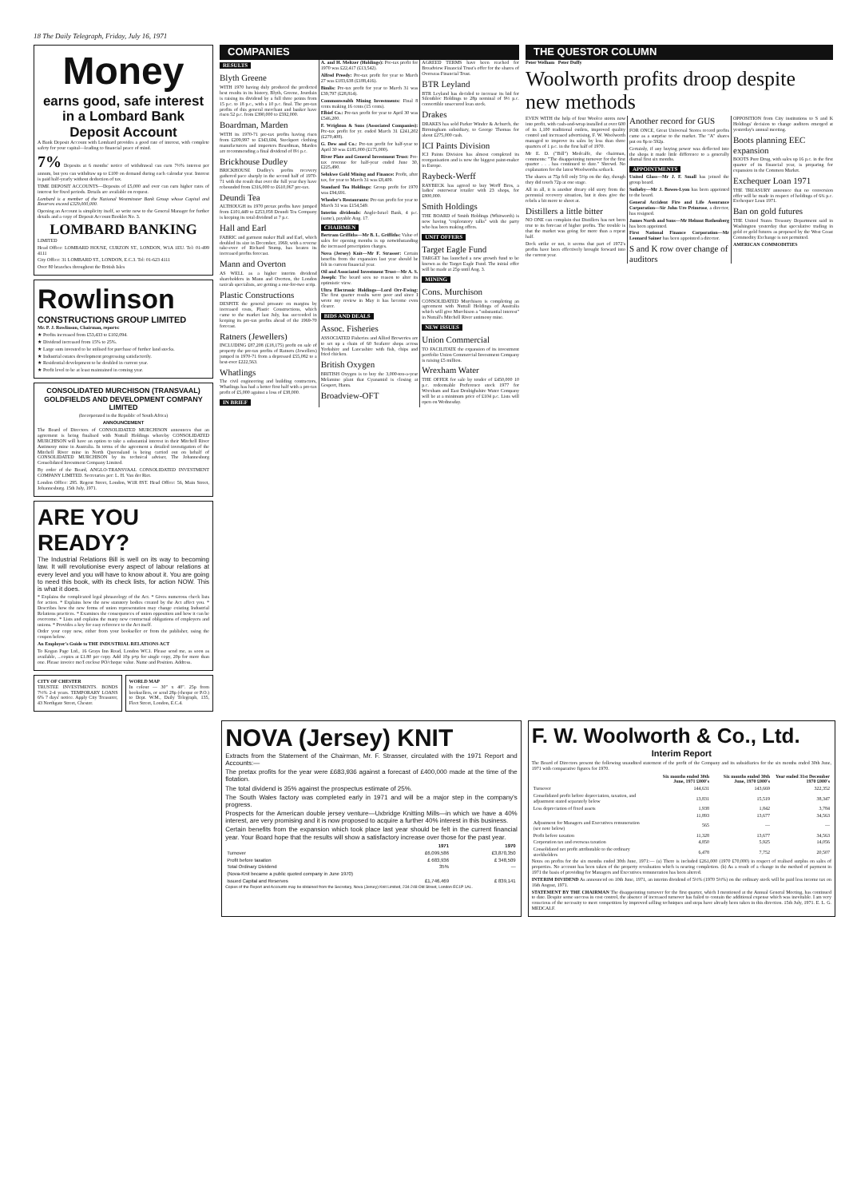18 The Daily Telegraph, Friday, July 16, 1971
Money
earns good, safe interest in a Lombard Bank Deposit Account
A Bank Deposit Account with Lombard provides a good rate of interest, with complete safety for your capital—leading to financial peace of mind.
7% Deposits at 6 months' notice of withdrawal can earn 7½% interest per annum, but you can withdraw up to £100 on demand during each calendar year. Interest is paid half-yearly without deduction of tax.
TIME DEPOSIT ACCOUNTS—Deposits of £5,000 and over can earn higher rates of interest for fixed periods. Details are available on request.
Lombard is a member of the National Westminster Bank Group whose Capital and Reserves exceed £329,000,000.
Opening an Account is simplicity itself, so write now to the General Manager for further details and a copy of Deposit Account Booklet No. 3.
LOMBARD BANKING
LIMITED
Head Office: LOMBARD HOUSE, CURZON ST., LONDON, W1A 1EU. Tel: 01-499 4111
City Office: 31 LOMBARD ST., LONDON, E.C.3. Tel: 01-623 4111
Over 80 branches throughout the British Isles
Rowlinson
CONSTRUCTIONS GROUP LIMITED
Mr. P. J. Rowlinson, Chairman, reports:
★ Profits increased from £53,433 to £102,094.
★ Dividend increased from 15% to 25%.
★ Large sum invested to be utilised for purchase of further land stocks.
★ Industrial estates development progressing satisfactorily.
★ Residential development to be doubled in current year.
★ Profit level to be at least maintained in coming year.
CONSOLIDATED MURCHISON (TRANSVAAL) GOLDFIELDS AND DEVELOPMENT COMPANY LIMITED
(Incorporated in the Republic of South Africa)
ANNOUNCEMENT
The Board of Directors of CONSOLIDATED MURCHISON announces that an agreement is being finalised with Nuttall Holdings whereby CONSOLIDATED MURCHISON will have an option to take a substantial interest in their Mitchell River Antimony mine in Australia. In terms of the agreement a detailed investigation of the Mitchell River mine in North Queensland is being carried out on behalf of CONSOLIDATED MURCHISON by its technical adviser, The Johannesburg Consolidated Investment Company Limited.
By order of the Board, ANGLO-TRANSVAAL CONSOLIDATED INVESTMENT COMPANY LIMITED. Secretaries per: L. H. Van der Riet.
London Office: 295. Regent Street, London, W1R 8ST. Head Office: 56, Main Street, Johannesburg. 15th July, 1971.
ARE YOU READY?
The Industrial Relations Bill is well on its way to becoming law. It will revolutionise every aspect of labour relations at every level and you will have to know about it. You are going to need this book, with its check lists, for action NOW. This is what it does.
* Explains the complicated legal phraseology of the Act. * Gives numerous check lists for action. * Explains how the new statutory bodies created by the Act affect you. * Describes how the new forms of union representation may change existing Industrial Relations practices. * Examines the consequences of union opposition and how it can be overcome. * Lists and explains the many new contractual obligations of employers and unions. * Provides a key for easy reference to the Act itself.
Order your copy now, either from your bookseller or from the publisher, using the coupon below.
An Employer's Guide to THE INDUSTRIAL RELATIONS ACT
To Kogan Page Ltd., 16 Grays Inn Road, London WC1. Please send me, as soon as available, ...copies at £1.80 per copy. Add 10p p+p for single copy, 20p for more than one. Please invoice me/I enclose PO/cheque value. Name and Position. Address.
CITY OF CHESTER
TRUSTEE INVESTMENTS. BONDS 7½% 2-4 years. TEMPORARY LOANS 6% 7 days' notice. Apply City Treasurer, 43 Northgate Street, Chester.
WORLD MAP
In colour — 30" x 40". 25p from booksellers, or send 28p (cheque or P.O.) to Dept. W.M., Daily Telegraph, 135, Fleet Street, London, E.C.4.
COMPANIES
RESULTS
Blyth Greene
WITH 1970 having duly produced the predicted best results in its history, Blyth, Greene, Jourdain is raising its dividend by a full three points from 15 p.c. to 18 p.c., with a 10 p.c. final. The pre-tax profits of this general merchant and banker have risen 52 p.c. from £390,000 to £592,000.
Boardman, Marden
WITH its 1970-71 pre-tax profits having risen from £209,997 to £343,694, Stockport clothing manufacturers and importers Boardman, Marden are recommending a final dividend of 8½ p.c.
Brickhouse Dudley
BRICKHOUSE Dudley's profits recovery gathered pace sharply in the second half of 1970-71 with the result that over the full year they have rebounded from £316,000 to £610,067 pre-tax.
Deundi Tea
ALTHOUGH its 1970 pretax profits have jumped from £101,449 to £253,058 Deundi Tea Company is keeping its total dividend at 7 p.c.
Hall and Earl
FABRIC and garment maker Hall and Earl, which doubled its size in December, 1969, with a reverse take-over of Richard Stump, has beaten its increased profits forecast.
Mann and Overton
AS WELL as a higher interim dividend shareholders in Mann and Overton, the London taxicab specialists, are getting a one-for-two scrip.
Plastic Constructions
DESPITE the general pressure on margins by increased costs, Plastic Constructions, which came to the market last July, has succeeded in keeping its pre-tax profits ahead of the 1969-70 forecast.
Ratners (Jewellers)
INCLUDING £87,208 (£18,175) profit on sale of property the pre-tax profits of Ratners (Jewellers) jumped in 1970-71 from a depressed £55,082 to a best-ever £222,563.
Whatlings
The civil engineering and building contractors, Whatlings has had a better first half with a pre-tax profit of £5,000 against a loss of £38,000.
IN BRIEF
A. and H. Meltzer (Holdings): Pre-tax profit for 1970 was £22,417 (£13,542).
Alfred Preedy: Pre-tax profit for year to March 27 was £183,638 (£188,416).
Bimlis: Pre-tax profit for year to March 31 was £39,797 (£28,814).
Commonwealth Mining Investments: Final 8 cents making 16 cents (15 cents).
Elbief Co.: Pre-tax profit for year to April 30 was £546,200.
F. Wrighton & Sons (Associated Companies): Pre-tax profit for yr. ended March 31 £241,202 (£270,408).
G. Dew and Co.: Pre-tax profit for half-year to April 30 was £185,000 (£175,000).
River Plate and General Investment Trust: Pre-tax revenue for half-year ended June 30, £225,490.
Selukwe Gold Mining and Finance: Profit, after tax, for year to March 31 was £8,409.
Standard Tea Holdings: Group profit for 1970 was £94,691.
Wheeler's Restaurants: Pre-tax profit for year to March 31 was £154,549.
Interim dividends: Anglo-Israel Bank, 4 p.c. (same), payable Aug. 17.
CHAIRMEN
Bertram Griffiths—Mr B. L. Griffiths: Value of sales for opening months is up notwithstanding the increased prescription charges.
Nova (Jersey) Knit—Mr F. Strasser: Certain benefits from the expansion last year should be felt in current financial year.
Oil and Associated Investment Trust—Mr A. S. Joseph: The board sees no reason to alter its optimistic view.
Ultra Electronic Holdings—Lord Orr-Ewing: The first quarter results were poor and since I wrote my review in May it has become even clearer.
BIDS AND DEALS
Assoc. Fisheries
ASSOCIATED Fisheries and Allied Breweries are to set up a chain of 60 Seafarer shops across Yorkshire and Lancashire with fish, chips and fried chicken.
British Oxygen
BRITISH Oxygen is to buy the 3,000-ton-a-year Melamine plant that Cyanamid is closing at Gosport, Hants.
Broadview-OFT
AGREED TERMS have been reached for Broadview Financial Trust's offer for the shares of Overseas Financial Trust.
BTR Leyland
BTR Leyland has decided to increase its bid for Silentbloc Holdings to 28p nominal of 9½ p.c. convertible unsecured loan stock.
Drakes
DRAKES has sold Parker Winder & Achurch, the Birmingham subsidiary, to George Thomas for about £275,000 cash.
ICI Paints Division
ICI Paints Division has almost completed its reorganisation and is now the biggest paint-maker in Europe.
Raybeck-Werff
RAYBECK has agreed to buy Werff Bros, a ladies' outerwear retailer with 23 shops, for £800,000.
Smith Holdings
THE BOARD of Smith Holdings (Whitworth) is now having "exploratory talks" with the party who has been making offers.
UNIT OFFERS
Target Eagle Fund
TARGET has launched a new growth fund to be known as the Target Eagle Fund. The initial offer will be made at 25p until Aug. 3.
MINING
Cons. Murchison
CONSOLIDATED Murchison is completing an agreement with Nuttall Holdings of Australia which will give Murchison a "substantial interest" in Nuttall's Mitchell River antimony mine.
NEW ISSUES
Union Commercial
TO FACILITATE the expansion of its investment portfolio Union Commercial Investment Company is raising £5 million.
Wrexham Water
THE OFFER for sale by tender of £450,000 10 p.c. redeemable Preference stock 1977 for Wrexham and East Denbighshire Water Company will be at a minimum price of £104 p.c. Lists will open on Wednesday.
THE QUESTOR COLUMN
Peter Welham Peter Duffy
Woolworth profits droop despite new methods
EVEN WITH the help of four Woolco stores now into profit, with cash-and-wrap installed at over 600 of its 1,100 traditional outlets, improved quality control and increased advertising, F. W. Woolworth managed to improve its sales by less than three quarters of 1 p.c. in the first half of 1970.
Mr E. D. ("Bill") Medcalfe, the chairman, comments: "The disappointing turnover for the first quarter . . . has continued to date." Shrewd. No explanation for the latest Woolworths setback.
The shares at 75p fell only 5½p on the day, though they did touch 72p at one stage.
All in all, it is another dreary old story from the perennial recovery situation, but it does give the rebels a bit more to shoot at.
Distillers a little bitter
NO ONE can complain that Distillers has not been true to its forecast of higher profits. The trouble is that the market was going for more than a repeat half.
Dock strike or not, it seems that part of 1972's profits have been effectively brought forward into the current year.
Another record for GUS
FOR ONCE, Great Universal Stores record profits came as a surprise to the market. The "A" shares put on 8p to 592p.
Certainly, if any buying power was deflected into the shops it made little difference to a generally dismal first six months.
APPOINTMENTS
United Glass—Mr J. F. Small has joined the group board.
Sotheby—Mr J. Bowes-Lyon has been appointed to the board.
General Accident Fire and Life Assurance Corporation—Sir John Ure Primrose, a director, has resigned.
James North and Sons—Mr Helmut Rothenberg has been appointed.
First National Finance Corporation—Mr Leonard Sainer has been appointed a director.
S and K row over change of auditors
OPPOSITION from City institutions to S and K Holdings' decision to change auditors emerged at yesterday's annual meeting.
Boots planning EEC expansion
BOOTS Pure Drug, with sales up 16 p.c. in the first quarter of its financial year, is preparing for expansion in the Common Market.
Exchequer Loan 1971
THE TREASURY announce that no conversion offer will be made in respect of holdings of 6¾ p.c. Exchequer Loan 1971.
Ban on gold futures
THE United States Treasury Department said in Washington yesterday that speculative trading in gold or gold futures as proposed by the West Coast Commodity Exchange is not permitted.
AMERICAN COMMODITIES
NOVA (Jersey) KNIT
Extracts from the Statement of the Chairman, Mr. F. Strasser, circulated with the 1971 Report and Accounts:—
The pretax profits for the year were £683,936 against a forecast of £400,000 made at the time of the flotation.
The total dividend is 35% against the prospectus estimate of 25%.
The South Wales factory was completed early in 1971 and will be a major step in the company's progress.
Prospects for the American double jersey venture—Uxbridge Knitting Mills—in which we have a 40% interest, are very promising and it is now proposed to acquire a further 40% interest in this business.
Certain benefits from the expansion which took place last year should be felt in the current financial year. Your Board hope that the results will show a satisfactory increase over those for the past year.
| | 1971 | 1970 |
| --- | --- | --- |
| Turnover | £6,099,586 | £3,870,350 |
| Profit before taxation | £ 683,936 | £ 348,509 |
| Total Ordinary Dividend | 35% | — |
| (Nova-Knit became a public quoted company in June 1970) | | |
| Issued Capital and Reserves | £1,746,469 | £ 839,141 |
Copies of the Report and Accounts may be obtained from the Secretary, Nova (Jersey) Knit Limited, 234-248 Old Street, London EC1P 1AL.
F. W. Woolworth & Co., Ltd.
Interim Report
The Board of Directors present the following unaudited statement of the profit of the Company and its subsidiaries for the six months ended 30th June, 1971 with comparative figures for 1970.
| | Six months ended 30th June, 1971 £000's | Six months ended 30th June, 1970 £000's | Year ended 31st December 1970 £000's |
| --- | --- | --- | --- |
| Turnover | 144,631 | 143,669 | 322,352 |
| Consolidated profit before depreciation, taxation, and adjustment stated separately below | 13,831 | 15,519 | 38,347 |
| Less depreciation of fixed assets | 1,938 | 1,842 | 3,784 |
| | 11,893 | 13,677 | 34,563 |
| Adjustment for Managers and Executives remuneration (see note below) | 565 | — | — |
| Profit before taxation | 11,328 | 13,677 | 34,563 |
| Corporation tax and overseas taxation | 4,850 | 5,925 | 14,056 |
| Consolidated net profit attributable to the ordinary stockholders | 6,478 | 7,752 | 20,507 |
Notes on profits for the six months ended 30th June, 1971:— (a) There is included £261,000 (1970 £70,000) in respect of realised surplus on sales of properties. No account has been taken of the property revaluation which is nearing completion. (b) As a result of a change in the method of payment in 1971 the basis of providing for Managers and Executives remuneration has been altered.
INTERIM DIVIDEND As announced on 10th June, 1971, an interim dividend of 5½% (1970 5½%) on the ordinary stock will be paid less income tax on 16th August, 1971.
STATEMENT BY THE CHAIRMAN The disappointing turnover for the first quarter, which I mentioned at the Annual General Meeting, has continued to date. Despite some success in cost control, the absence of increased turnover has failed to contain the additional expense which was inevitable. I am very conscious of the necessity to meet competition by improved selling techniques and steps have already been taken in this direction. 15th July, 1971. E. L. G. MEDCALF.